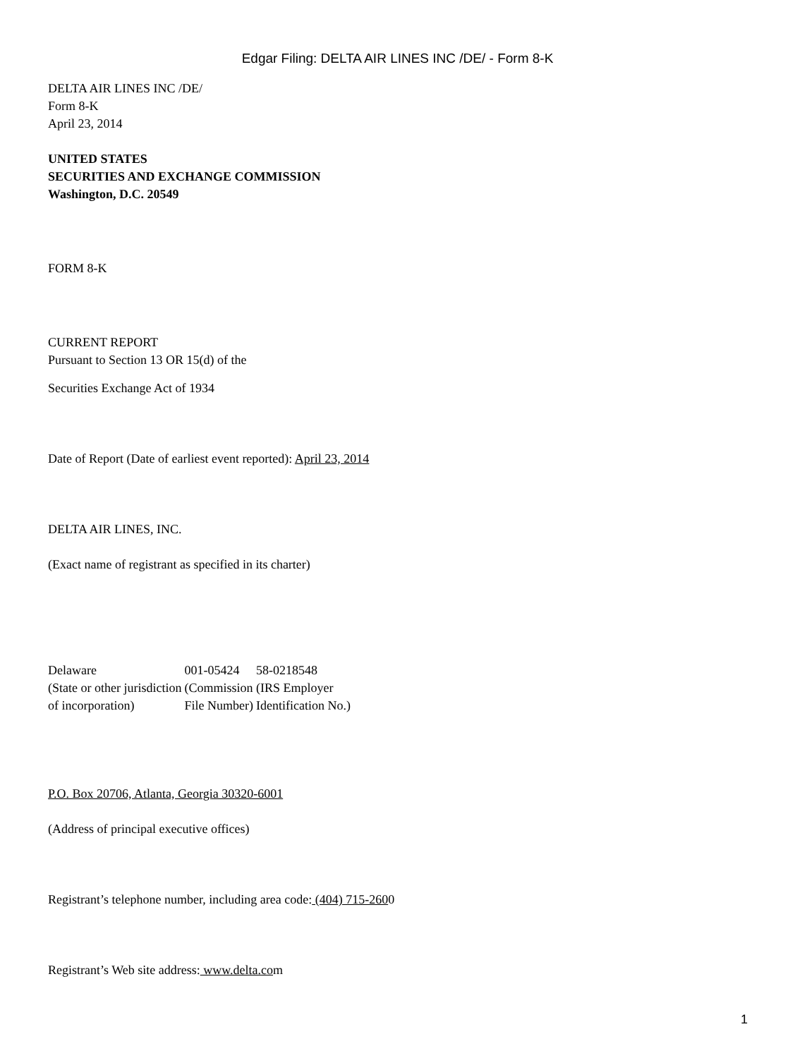Edgar Filing: DELTA AIR LINES INC /DE/ - Form 8-K
DELTA AIR LINES INC /DE/
Form 8-K
April 23, 2014
UNITED STATES
SECURITIES AND EXCHANGE COMMISSION
Washington, D.C. 20549
FORM 8-K
CURRENT REPORT
Pursuant to Section 13 OR 15(d) of the
Securities Exchange Act of 1934
Date of Report (Date of earliest event reported): April 23, 2014
DELTA AIR LINES, INC.
(Exact name of registrant as specified in its charter)
| Delaware | 001-05424 | 58-0218548 |
| (State or other jurisdiction of incorporation) | (Commission File Number) | (IRS Employer Identification No.) |
P.O. Box 20706, Atlanta, Georgia 30320-6001
(Address of principal executive offices)
Registrant’s telephone number, including area code: (404) 715-2600
Registrant’s Web site address: www.delta.com
1